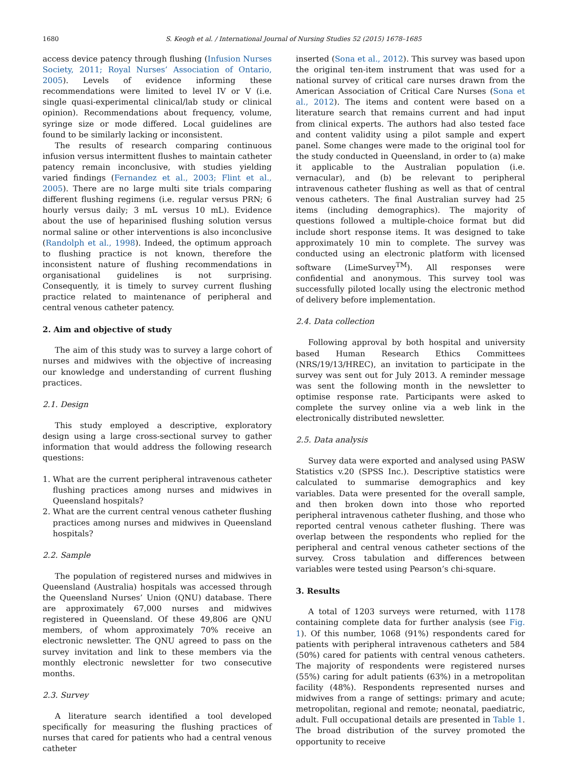1680 S. Keogh et al. / International Journal of Nursing Studies 52 (2015) 1678–1685
access device patency through flushing (Infusion Nurses Society, 2011; Royal Nurses’ Association of Ontario, 2005). Levels of evidence informing these recommendations were limited to level IV or V (i.e. single quasi-experimental clinical/lab study or clinical opinion). Recommendations about frequency, volume, syringe size or mode differed. Local guidelines are found to be similarly lacking or inconsistent.
The results of research comparing continuous infusion versus intermittent flushes to maintain catheter patency remain inconclusive, with studies yielding varied findings (Fernandez et al., 2003; Flint et al., 2005). There are no large multi site trials comparing different flushing regimens (i.e. regular versus PRN; 6 hourly versus daily; 3 mL versus 10 mL). Evidence about the use of heparinised flushing solution versus normal saline or other interventions is also inconclusive (Randolph et al., 1998). Indeed, the optimum approach to flushing practice is not known, therefore the inconsistent nature of flushing recommendations in organisational guidelines is not surprising. Consequently, it is timely to survey current flushing practice related to maintenance of peripheral and central venous catheter patency.
2. Aim and objective of study
The aim of this study was to survey a large cohort of nurses and midwives with the objective of increasing our knowledge and understanding of current flushing practices.
2.1. Design
This study employed a descriptive, exploratory design using a large cross-sectional survey to gather information that would address the following research questions:
1. What are the current peripheral intravenous catheter flushing practices among nurses and midwives in Queensland hospitals?
2. What are the current central venous catheter flushing practices among nurses and midwives in Queensland hospitals?
2.2. Sample
The population of registered nurses and midwives in Queensland (Australia) hospitals was accessed through the Queensland Nurses’ Union (QNU) database. There are approximately 67,000 nurses and midwives registered in Queensland. Of these 49,806 are QNU members, of whom approximately 70% receive an electronic newsletter. The QNU agreed to pass on the survey invitation and link to these members via the monthly electronic newsletter for two consecutive months.
2.3. Survey
A literature search identified a tool developed specifically for measuring the flushing practices of nurses that cared for patients who had a central venous catheter
inserted (Sona et al., 2012). This survey was based upon the original ten-item instrument that was used for a national survey of critical care nurses drawn from the American Association of Critical Care Nurses (Sona et al., 2012). The items and content were based on a literature search that remains current and had input from clinical experts. The authors had also tested face and content validity using a pilot sample and expert panel. Some changes were made to the original tool for the study conducted in Queensland, in order to (a) make it applicable to the Australian population (i.e. vernacular), and (b) be relevant to peripheral intravenous catheter flushing as well as that of central venous catheters. The final Australian survey had 25 items (including demographics). The majority of questions followed a multiple-choice format but did include short response items. It was designed to take approximately 10 min to complete. The survey was conducted using an electronic platform with licensed software (LimeSurvey<sup>TM</sup>). All responses were confidential and anonymous. This survey tool was successfully piloted locally using the electronic method of delivery before implementation.
2.4. Data collection
Following approval by both hospital and university based Human Research Ethics Committees (NRS/19/13/HREC), an invitation to participate in the survey was sent out for July 2013. A reminder message was sent the following month in the newsletter to optimise response rate. Participants were asked to complete the survey online via a web link in the electronically distributed newsletter.
2.5. Data analysis
Survey data were exported and analysed using PASW Statistics v.20 (SPSS Inc.). Descriptive statistics were calculated to summarise demographics and key variables. Data were presented for the overall sample, and then broken down into those who reported peripheral intravenous catheter flushing, and those who reported central venous catheter flushing. There was overlap between the respondents who replied for the peripheral and central venous catheter sections of the survey. Cross tabulation and differences between variables were tested using Pearson’s chi-square.
3. Results
A total of 1203 surveys were returned, with 1178 containing complete data for further analysis (see Fig. 1). Of this number, 1068 (91%) respondents cared for patients with peripheral intravenous catheters and 584 (50%) cared for patients with central venous catheters. The majority of respondents were registered nurses (55%) caring for adult patients (63%) in a metropolitan facility (48%). Respondents represented nurses and midwives from a range of settings: primary and acute; metropolitan, regional and remote; neonatal, paediatric, adult. Full occupational details are presented in Table 1. The broad distribution of the survey promoted the opportunity to receive